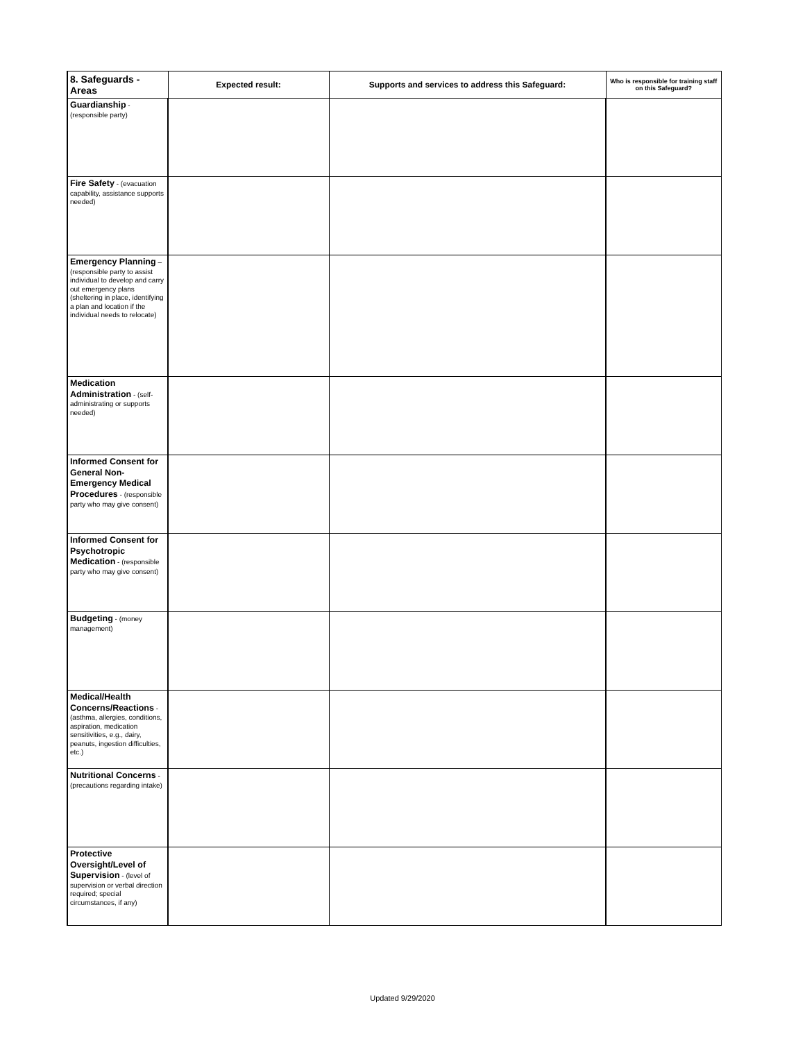| 8. Safeguards - Areas | Expected result: | Supports and services to address this Safeguard: | Who is responsible for training staff on this Safeguard? |
| --- | --- | --- | --- |
| Guardianship - (responsible party) | | | |
| Fire Safety - (evacuation capability, assistance supports needed) | | | |
| Emergency Planning – (responsible party to assist individual to develop and carry out emergency plans (sheltering in place, identifying a plan and location if the individual needs to relocate) | | | |
| Medication Administration - (self-administrating or supports needed) | | | |
| Informed Consent for General Non-Emergency Medical Procedures - (responsible party who may give consent) | | | |
| Informed Consent for Psychotropic Medication - (responsible party who may give consent) | | | |
| Budgeting - (money management) | | | |
| Medical/Health Concerns/Reactions - (asthma, allergies, conditions, aspiration, medication sensitivities, e.g., dairy, peanuts, ingestion difficulties, etc.) | | | |
| Nutritional Concerns - (precautions regarding intake) | | | |
| Protective Oversight/Level of Supervision - (level of supervision or verbal direction required; special circumstances, if any) | | | |
Updated 9/29/2020